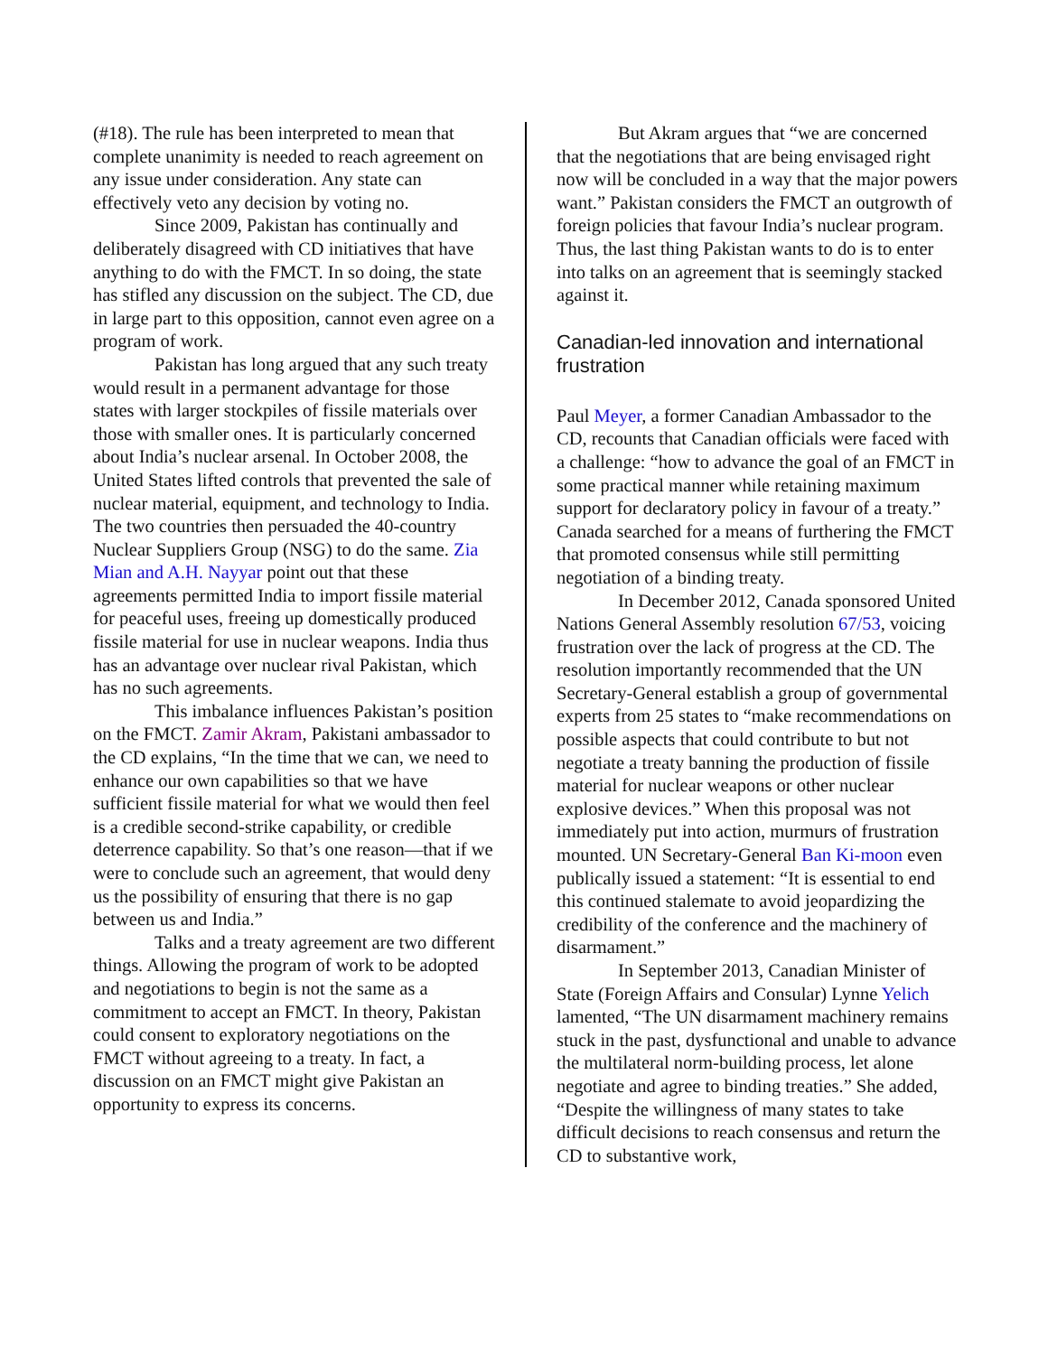(#18). The rule has been interpreted to mean that complete unanimity is needed to reach agreement on any issue under consideration. Any state can effectively veto any decision by voting no.
Since 2009, Pakistan has continually and deliberately disagreed with CD initiatives that have anything to do with the FMCT. In so doing, the state has stifled any discussion on the subject. The CD, due in large part to this opposition, cannot even agree on a program of work.
Pakistan has long argued that any such treaty would result in a permanent advantage for those states with larger stockpiles of fissile materials over those with smaller ones. It is particularly concerned about India’s nuclear arsenal. In October 2008, the United States lifted controls that prevented the sale of nuclear material, equipment, and technology to India. The two countries then persuaded the 40-country Nuclear Suppliers Group (NSG) to do the same. Zia Mian and A.H. Nayyar point out that these agreements permitted India to import fissile material for peaceful uses, freeing up domestically produced fissile material for use in nuclear weapons. India thus has an advantage over nuclear rival Pakistan, which has no such agreements.
This imbalance influences Pakistan’s position on the FMCT. Zamir Akram, Pakistani ambassador to the CD explains, “In the time that we can, we need to enhance our own capabilities so that we have sufficient fissile material for what we would then feel is a credible second-strike capability, or credible deterrence capability. So that’s one reason—that if we were to conclude such an agreement, that would deny us the possibility of ensuring that there is no gap between us and India.”
Talks and a treaty agreement are two different things. Allowing the program of work to be adopted and negotiations to begin is not the same as a commitment to accept an FMCT. In theory, Pakistan could consent to exploratory negotiations on the FMCT without agreeing to a treaty. In fact, a discussion on an FMCT might give Pakistan an opportunity to express its concerns.
But Akram argues that “we are concerned that the negotiations that are being envisaged right now will be concluded in a way that the major powers want.” Pakistan considers the FMCT an outgrowth of foreign policies that favour India’s nuclear program. Thus, the last thing Pakistan wants to do is to enter into talks on an agreement that is seemingly stacked against it.
Canadian-led innovation and international frustration
Paul Meyer, a former Canadian Ambassador to the CD, recounts that Canadian officials were faced with a challenge: “how to advance the goal of an FMCT in some practical manner while retaining maximum support for declaratory policy in favour of a treaty.” Canada searched for a means of furthering the FMCT that promoted consensus while still permitting negotiation of a binding treaty.
In December 2012, Canada sponsored United Nations General Assembly resolution 67/53, voicing frustration over the lack of progress at the CD. The resolution importantly recommended that the UN Secretary-General establish a group of governmental experts from 25 states to “make recommendations on possible aspects that could contribute to but not negotiate a treaty banning the production of fissile material for nuclear weapons or other nuclear explosive devices.” When this proposal was not immediately put into action, murmurs of frustration mounted. UN Secretary-General Ban Ki-moon even publically issued a statement: “It is essential to end this continued stalemate to avoid jeopardizing the credibility of the conference and the machinery of disarmament.”
In September 2013, Canadian Minister of State (Foreign Affairs and Consular) Lynne Yelich lamented, “The UN disarmament machinery remains stuck in the past, dysfunctional and unable to advance the multilateral norm-building process, let alone negotiate and agree to binding treaties.” She added, “Despite the willingness of many states to take difficult decisions to reach consensus and return the CD to substantive work,